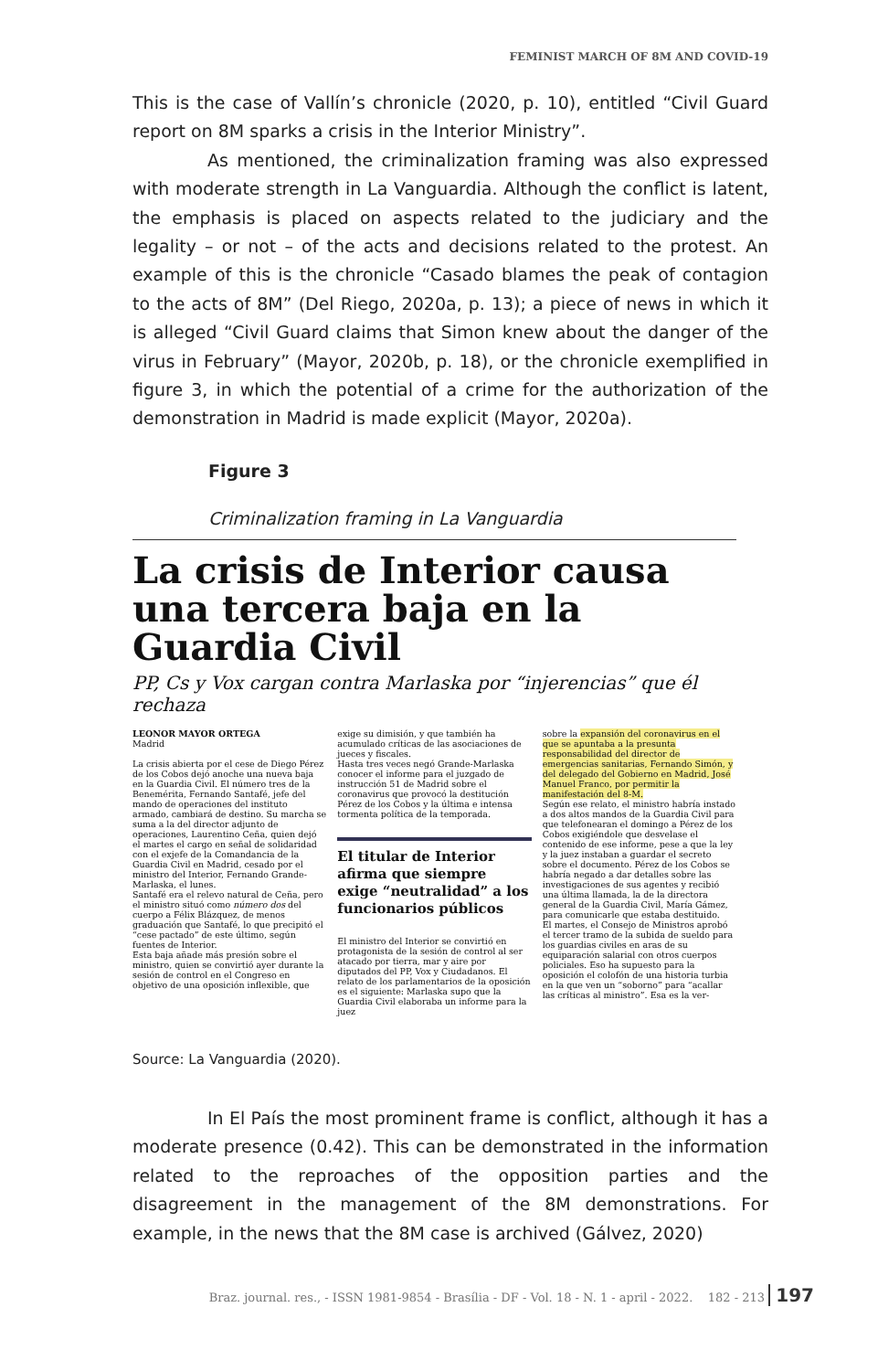FEMINIST MARCH OF 8M AND COVID-19
This is the case of Vallín’s chronicle (2020, p. 10), entitled “Civil Guard report on 8M sparks a crisis in the Interior Ministry”.
As mentioned, the criminalization framing was also expressed with moderate strength in La Vanguardia. Although the conflict is latent, the emphasis is placed on aspects related to the judiciary and the legality – or not – of the acts and decisions related to the protest. An example of this is the chronicle “Casado blames the peak of contagion to the acts of 8M” (Del Riego, 2020a, p. 13); a piece of news in which it is alleged “Civil Guard claims that Simon knew about the danger of the virus in February” (Mayor, 2020b, p. 18), or the chronicle exemplified in figure 3, in which the potential of a crime for the authorization of the demonstration in Madrid is made explicit (Mayor, 2020a).
Figure 3
Criminalization framing in La Vanguardia
La crisis de Interior causa una tercera baja en la Guardia Civil
PP, Cs y Vox cargan contra Marlaska por “injerencias” que él rechaza
LEONOR MAYOR ORTEGA
Madrid
La crisis abierta por el cese de Diego Pérez de los Cobos dejó anoche una nueva baja en la Guardia Civil. El número tres de la Benemérita, Fernando Santafé, jefe del mando de operaciones del instituto armado, cambiará de destino. Su marcha se suma a la del director adjunto de operaciones, Laurentino Ceña, quien dejó el martes el cargo en señal de solidaridad con el exjefe de la Comandancia de la Guardia Civil en Madrid, cesado por el ministro del Interior, Fernando Grande-Marlaska, el lunes.
Santafé era el relevo natural de Ceña, pero el ministro situó como número dos del cuerpo a Félix Blázquez, de menos graduación que Santafé, lo que precipitó el “cese pactado” de este último, según fuentes de Interior.
Esta baja añade más presión sobre el ministro, quien se convirtió ayer durante la sesión de control en el Congreso en objetivo de una oposición inflexible, que
exige su dimisión, y que también ha acumulado críticas de las asociaciones de jueces y fiscales.
Hasta tres veces negó Grande-Marlaska conocer el informe para el juzgado de instrucción 51 de Madrid sobre el coronavirus que provocó la destitución Pérez de los Cobos y la última e intensa tormenta política de la temporada.
El titular de Interior afirma que siempre exige “neutralidad” a los funcionarios públicos
El ministro del Interior se convirtió en protagonista de la sesión de control al ser atacado por tierra, mar y aire por diputados del PP, Vox y Ciudadanos. El relato de los parlamentarios de la oposición es el siguiente: Marlaska supo que la Guardia Civil elaboraba un informe para la juez
sobre la expansión del coronavirus en el que se apuntaba a la presunta responsabilidad del director de emergencias sanitarias, Fernando Simón, y del delegado del Gobierno en Madrid, José Manuel Franco, por permitir la manifestación del 8-M.
Según ese relato, el ministro habría instado a dos altos mandos de la Guardia Civil para que telefonearan el domingo a Pérez de los Cobos exigiéndole que desvelase el contenido de ese informe, pese a que la ley y la juez instaban a guardar el secreto sobre el documento. Pérez de los Cobos se habría negado a dar detalles sobre las investigaciones de sus agentes y recibió una última llamada, la de la directora general de la Guardia Civil, María Gámez, para comunicarle que estaba destituido.
El martes, el Consejo de Ministros aprobó el tercer tramo de la subida de sueldo para los guardias civiles en aras de su equiparación salarial con otros cuerpos policiales. Eso ha supuesto para la oposición el colofón de una historia turbia en la que ven un “soborno” para “acallar las críticas al ministro”. Esa es la ver-
Source: La Vanguardia (2020).
In El País the most prominent frame is conflict, although it has a moderate presence (0.42). This can be demonstrated in the information related to the reproaches of the opposition parties and the disagreement in the management of the 8M demonstrations. For example, in the news that the 8M case is archived (Gálvez, 2020)
Braz. journal. res., - ISSN 1981-9854 - Brasília - DF - Vol. 18 - N. 1 - april - 2022. 182 - 213 197